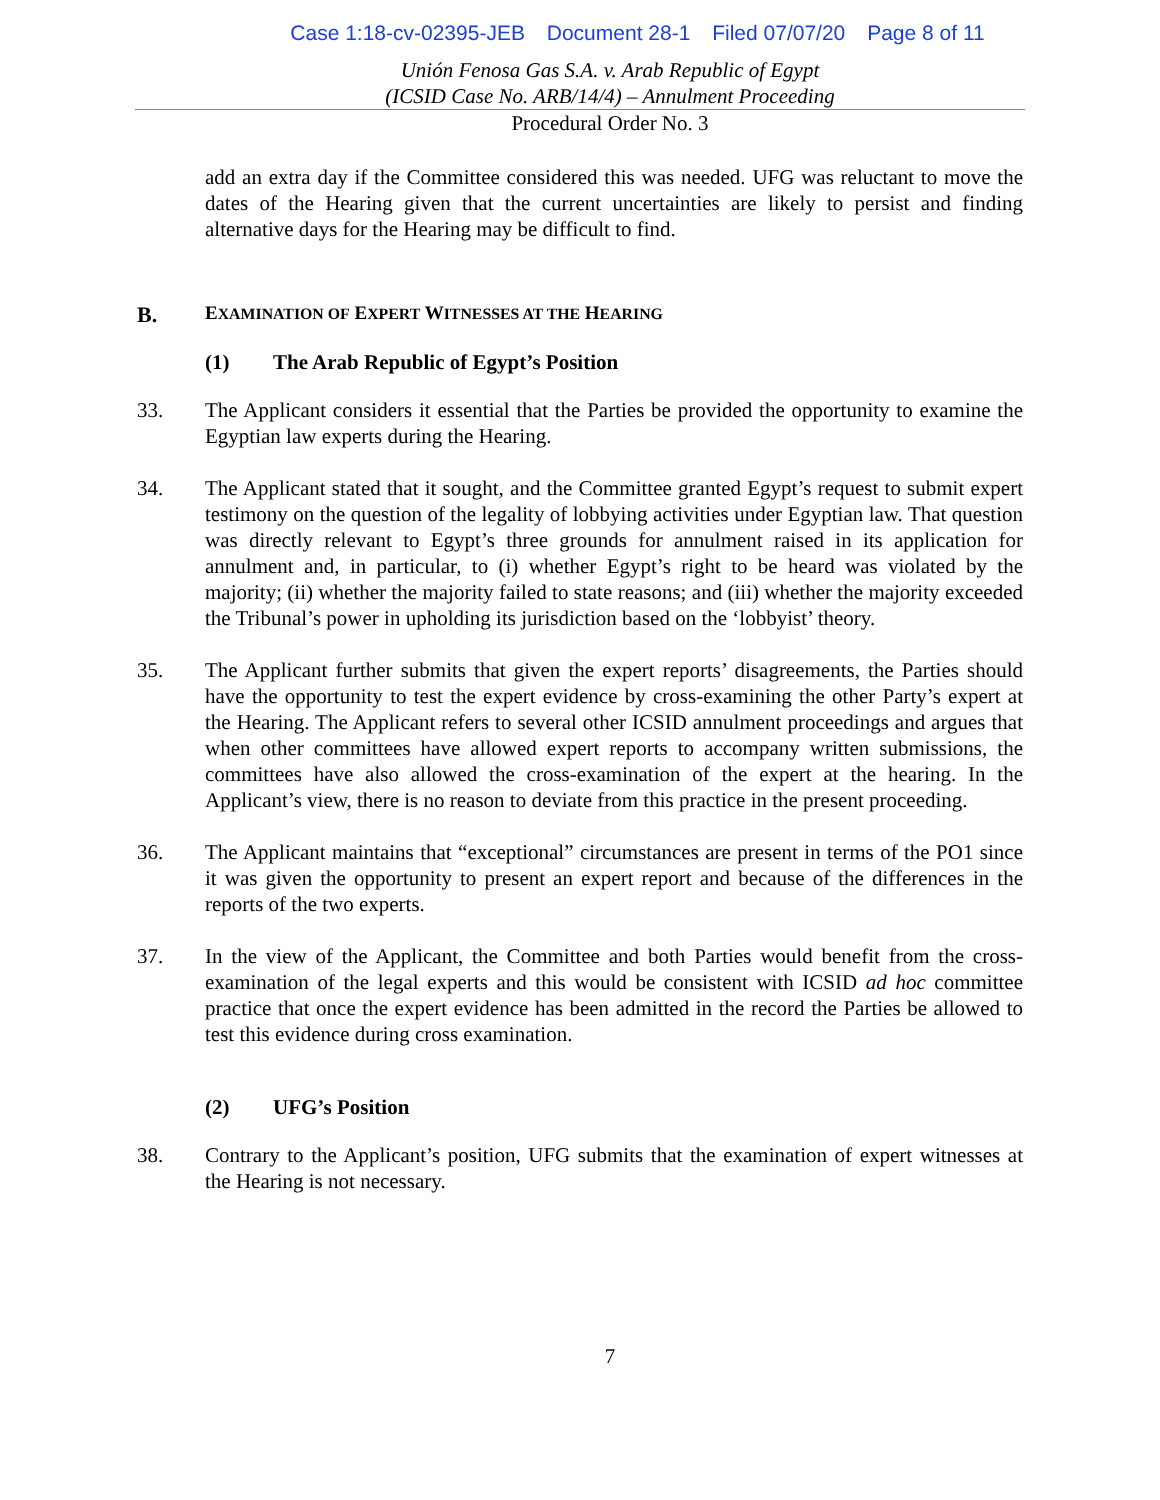Case 1:18-cv-02395-JEB Document 28-1 Filed 07/07/20 Page 8 of 11
Unión Fenosa Gas S.A. v. Arab Republic of Egypt
(ICSID Case No. ARB/14/4) – Annulment Proceeding
Procedural Order No. 3
add an extra day if the Committee considered this was needed. UFG was reluctant to move the dates of the Hearing given that the current uncertainties are likely to persist and finding alternative days for the Hearing may be difficult to find.
B. EXAMINATION OF EXPERT WITNESSES AT THE HEARING
(1) The Arab Republic of Egypt’s Position
33. The Applicant considers it essential that the Parties be provided the opportunity to examine the Egyptian law experts during the Hearing.
34. The Applicant stated that it sought, and the Committee granted Egypt’s request to submit expert testimony on the question of the legality of lobbying activities under Egyptian law. That question was directly relevant to Egypt’s three grounds for annulment raised in its application for annulment and, in particular, to (i) whether Egypt’s right to be heard was violated by the majority; (ii) whether the majority failed to state reasons; and (iii) whether the majority exceeded the Tribunal’s power in upholding its jurisdiction based on the ‘lobbyist’ theory.
35. The Applicant further submits that given the expert reports’ disagreements, the Parties should have the opportunity to test the expert evidence by cross-examining the other Party’s expert at the Hearing. The Applicant refers to several other ICSID annulment proceedings and argues that when other committees have allowed expert reports to accompany written submissions, the committees have also allowed the cross-examination of the expert at the hearing. In the Applicant’s view, there is no reason to deviate from this practice in the present proceeding.
36. The Applicant maintains that “exceptional” circumstances are present in terms of the PO1 since it was given the opportunity to present an expert report and because of the differences in the reports of the two experts.
37. In the view of the Applicant, the Committee and both Parties would benefit from the cross-examination of the legal experts and this would be consistent with ICSID ad hoc committee practice that once the expert evidence has been admitted in the record the Parties be allowed to test this evidence during cross examination.
(2) UFG’s Position
38. Contrary to the Applicant’s position, UFG submits that the examination of expert witnesses at the Hearing is not necessary.
7